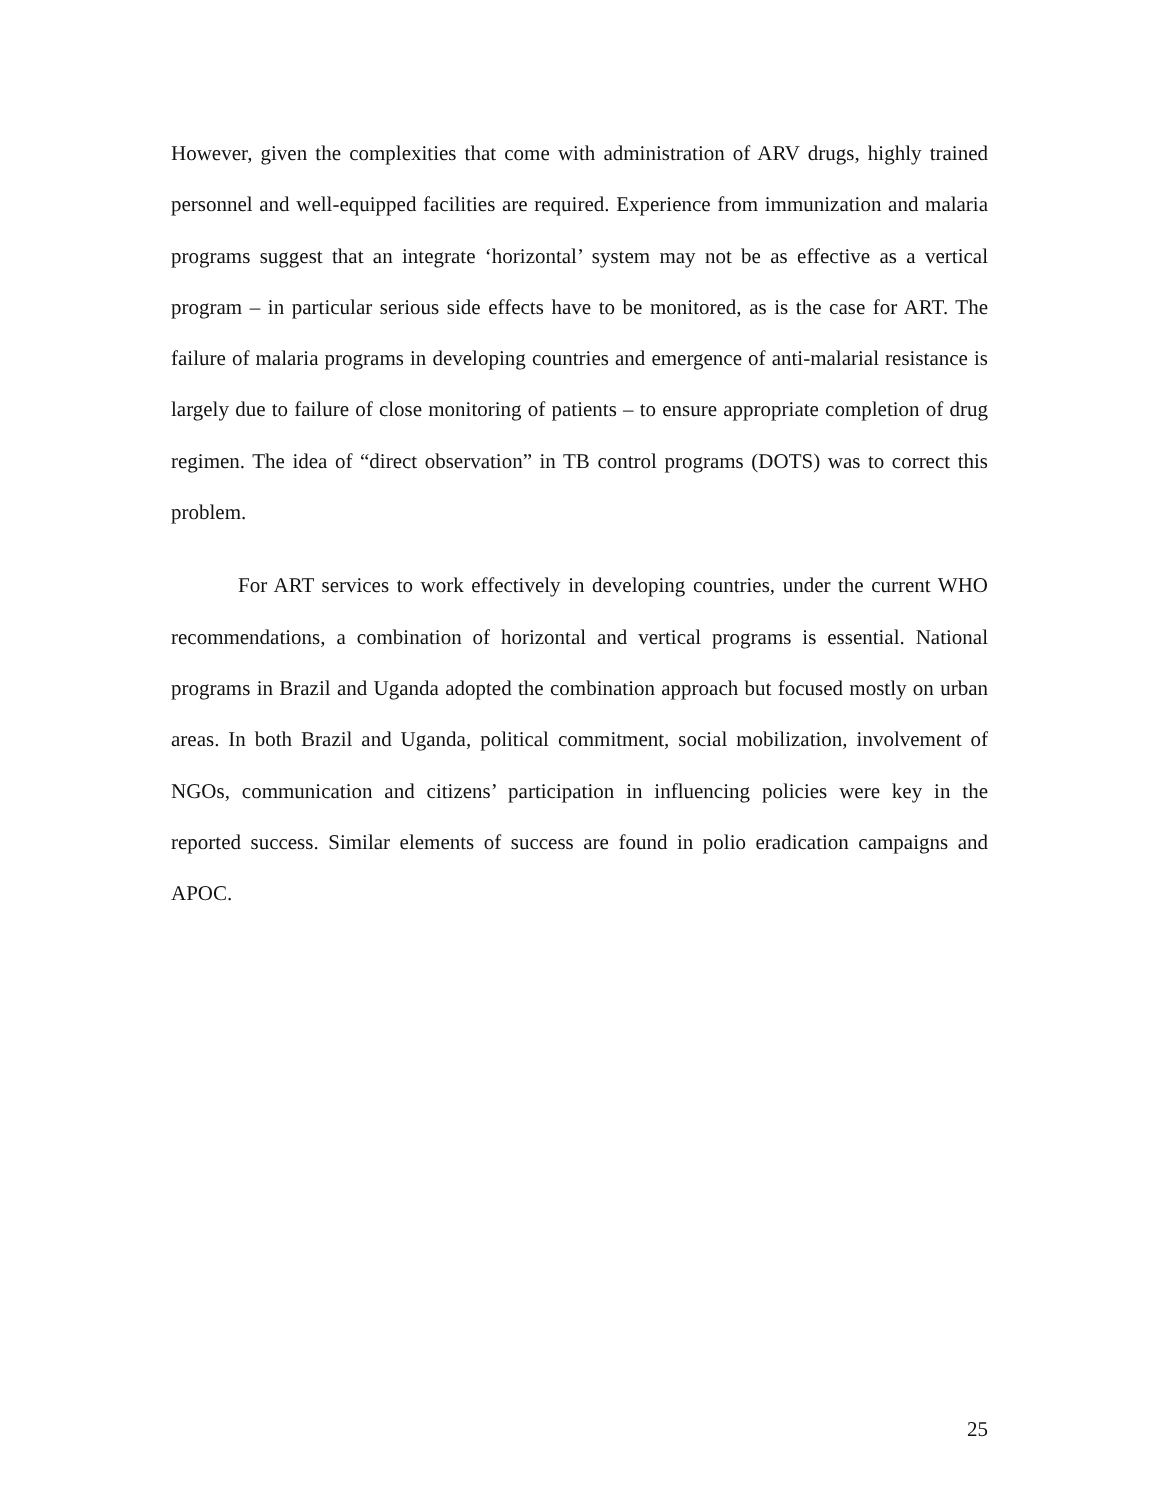However, given the complexities that come with administration of ARV drugs, highly trained personnel and well-equipped facilities are required. Experience from immunization and malaria programs suggest that an integrate ‘horizontal’ system may not be as effective as a vertical program – in particular serious side effects have to be monitored, as is the case for ART. The failure of malaria programs in developing countries and emergence of anti-malarial resistance is largely due to failure of close monitoring of patients – to ensure appropriate completion of drug regimen. The idea of “direct observation” in TB control programs (DOTS) was to correct this problem.
For ART services to work effectively in developing countries, under the current WHO recommendations, a combination of horizontal and vertical programs is essential. National programs in Brazil and Uganda adopted the combination approach but focused mostly on urban areas. In both Brazil and Uganda, political commitment, social mobilization, involvement of NGOs, communication and citizens’ participation in influencing policies were key in the reported success. Similar elements of success are found in polio eradication campaigns and APOC.
25